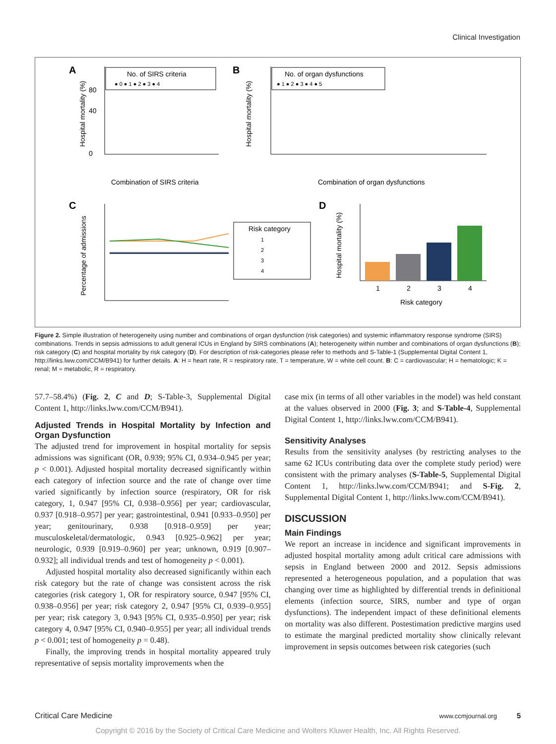Clinical Investigation
A
B
C
D
No. of SIRS criteria
No. of organ dysfunctions
● 0 ● 1 ● 2 ● 3 ● 4
● 1 ● 2 ● 3 ● 4 ● 5
Risk category
1
2
3
4
80
40
0
Combination of SIRS criteria
Combination of organ dysfunctions
Hospital mortality (%)
Hospital mortality (%)
Percentage of admissions
Hospital mortality (%)
1
2
3
4
Risk category
Figure 2. Simple illustration of heterogeneity using number and combinations of organ dysfunction (risk categories) and systemic inflammatory response syndrome (SIRS) combinations. Trends in sepsis admissions to adult general ICUs in England by SIRS combinations (A); heterogeneity within number and combinations of organ dysfunctions (B); risk category (C) and hospital mortality by risk category (D). For description of risk-categories please refer to methods and S-Table-1 (Supplemental Digital Content 1, http://links.lww.com/CCM/B941) for further details. A: H = heart rate, R = respiratory rate, T = temperature, W = white cell count. B: C = cardiovascular; H = hematologic; K = renal; M = metabolic, R = respiratory.
57.7–58.4%) (Fig. 2, C and D; S-Table-3, Supplemental Digital Content 1, http://links.lww.com/CCM/B941).
Adjusted Trends in Hospital Mortality by Infection and Organ Dysfunction
The adjusted trend for improvement in hospital mortality for sepsis admissions was significant (OR, 0.939; 95% CI, 0.934–0.945 per year; p < 0.001). Adjusted hospital mortality decreased significantly within each category of infection source and the rate of change over time varied significantly by infection source (respiratory, OR for risk category, 1, 0.947 [95% CI, 0.938–0.956] per year; cardiovascular, 0.937 [0.918–0.957] per year; gastrointestinal, 0.941 [0.933–0.950] per year; genitourinary, 0.938 [0.918–0.959] per year; musculoskeletal/dermatologic, 0.943 [0.925–0.962] per year; neurologic, 0.939 [0.919–0.960] per year; unknown, 0.919 [0.907–0.932]; all individual trends and test of homogeneity p < 0.001).
Adjusted hospital mortality also decreased significantly within each risk category but the rate of change was consistent across the risk categories (risk category 1, OR for respiratory source, 0.947 [95% CI, 0.938–0.956] per year; risk category 2, 0.947 [95% CI, 0.939–0.955] per year; risk category 3, 0.943 [95% CI, 0.935–0.950] per year; risk category 4, 0.947 [95% CI, 0.940–0.955] per year; all individual trends p < 0.001; test of homogeneity p = 0.48).
Finally, the improving trends in hospital mortality appeared truly representative of sepsis mortality improvements when the
case mix (in terms of all other variables in the model) was held constant at the values observed in 2000 (Fig. 3; and S-Table-4, Supplemental Digital Content 1, http://links.lww.com/CCM/B941).
Sensitivity Analyses
Results from the sensitivity analyses (by restricting analyses to the same 62 ICUs contributing data over the complete study period) were consistent with the primary analyses (S-Table-5, Supplemental Digital Content 1, http://links.lww.com/CCM/B941; and S-Fig. 2, Supplemental Digital Content 1, http://links.lww.com/CCM/B941).
DISCUSSION
Main Findings
We report an increase in incidence and significant improvements in adjusted hospital mortality among adult critical care admissions with sepsis in England between 2000 and 2012. Sepsis admissions represented a heterogeneous population, and a population that was changing over time as highlighted by differential trends in definitional elements (infection source, SIRS, number and type of organ dysfunctions). The independent impact of these definitional elements on mortality was also different. Postestimation predictive margins used to estimate the marginal predicted mortality show clinically relevant improvement in sepsis outcomes between risk categories (such
Critical Care Medicine www.ccmjournal.org 5
Copyright © 2016 by the Society of Critical Care Medicine and Wolters Kluwer Health, Inc. All Rights Reserved.